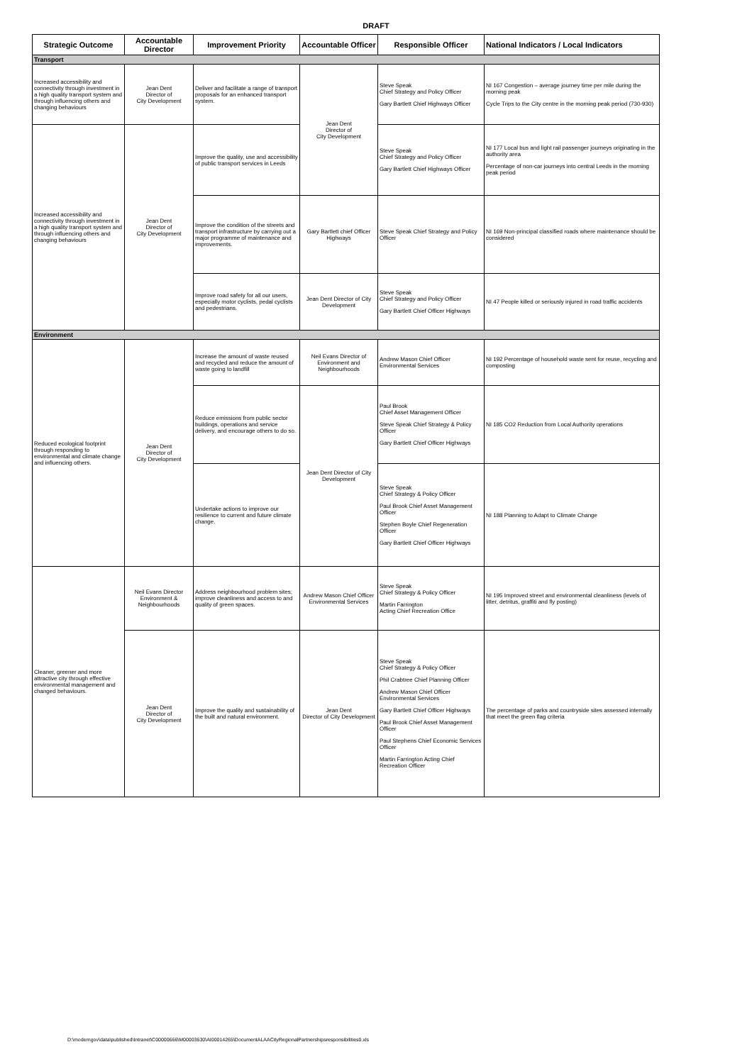DRAFT
| Strategic Outcome | Accountable Director | Improvement Priority | Accountable Officer | Responsible Officer | National Indicators / Local Indicators |
| --- | --- | --- | --- | --- | --- |
| Transport | | | | | |
| Increased accessibility and connectivity through investment in a high quality transport system and through influencing others and changing behaviours | Jean Dent Director of City Development | Deliver and facilitate a range of transport proposals for an enhanced transport system. | Jean Dent Director of City Development | Steve Speak Chief Strategy and Policy Officer Gary Bartlett Chief Highways Officer | NI 167 Congestion – average journey time per mile during the morning peak Cycle Trips to the City centre in the morning peak period (730-930) |
| Increased accessibility and connectivity through investment in a high quality transport system and through influencing others and changing behaviours | Jean Dent Director of City Development | Improve the quality, use and accessibility of public transport services in Leeds | | Steve Speak Chief Strategy and Policy Officer Gary Bartlett Chief Highways Officer | NI 177 Local bus and light rail passenger journeys originating in the authority area Percentage of non-car journeys into central Leeds in the morning peak period |
| | | Improve the condition of the streets and transport infrastructure by carrying out a major programme of maintenance and improvements. | Gary Bartlett chief Officer Highways | Steve Speak Chief Strategy and Policy Officer | NI 169 Non-principal classified roads where maintenance should be considered |
| | | Improve road safety for all our users, especially motor cyclists, pedal cyclists and pedestrians. | Jean Dent Director of City Development | Steve Speak Chief Strategy and Policy Officer Gary Bartlett Chief Officer Highways | NI 47 People killed or seriously injured in road traffic accidents |
| Environment | | | | | |
| Reduced ecological footprint through responding to environmental and climate change and influencing others. | Jean Dent Director of City Development | Increase the amount of waste reused and recycled and reduce the amount of waste going to landfill | Neil Evans Director of Environment and Neighbourhoods | Andrew Mason Chief Officer Environmental Services | NI 192 Percentage of household waste sent for reuse, recycling and composting |
| | | Reduce emissions from public sector buildings, operations and service delivery, and encourage others to do so. | Jean Dent Director of City Development | Paul Brook Chief Asset Management Officer Steve Speak Chief Strategy & Policy Officer Gary Bartlett Chief Officer Highways | NI 185 CO2 Reduction from Local Authority operations |
| | | Undertake actions to improve our resilience to current and future climate change. | | Steve Speak Chief Strategy & Policy Officer Paul Brook Chief Asset Management Officer Stephen Boyle Chief Regeneration Officer Gary Bartlett Chief Officer Highways | NI 188 Planning to Adapt to Climate Change |
| Cleaner, greener and more attractive city through effective environmental management and changed behaviours. | Neil Evans Director Environment & Neighbourhoods | Address neighbourhood problem sites; improve cleanliness and access to and quality of green spaces. | Andrew Mason Chief Officer Environmental Services | Steve Speak Chief Strategy & Policy Officer Martin Farrington Acting Chief Recreation Office | NI 195 Improved street and environmental cleanliness (levels of litter, detritus, graffiti and fly posting) |
| | Jean Dent Director of City Development | Improve the quality and sustainability of the built and natural environment. | Jean Dent Director of City Development | Steve Speak Chief Strategy & Policy Officer Phil Crabtree Chief Planning Officer Andrew Mason Chief Officer Environmental Services Gary Bartlett Chief Officer Highways Paul Brook Chief Asset Management Officer Paul Stephens Chief Economic Services Officer Martin Farrington Acting Chief Recreation Officer | The percentage of parks and countryside sites assessed internally that meet the green flag criteria |
D:\moderngov\data\published\Intranet\C00000666\M00003630\AI00014265\DocumentALAACityRegionalPartnershipsresponsibilities0.xls